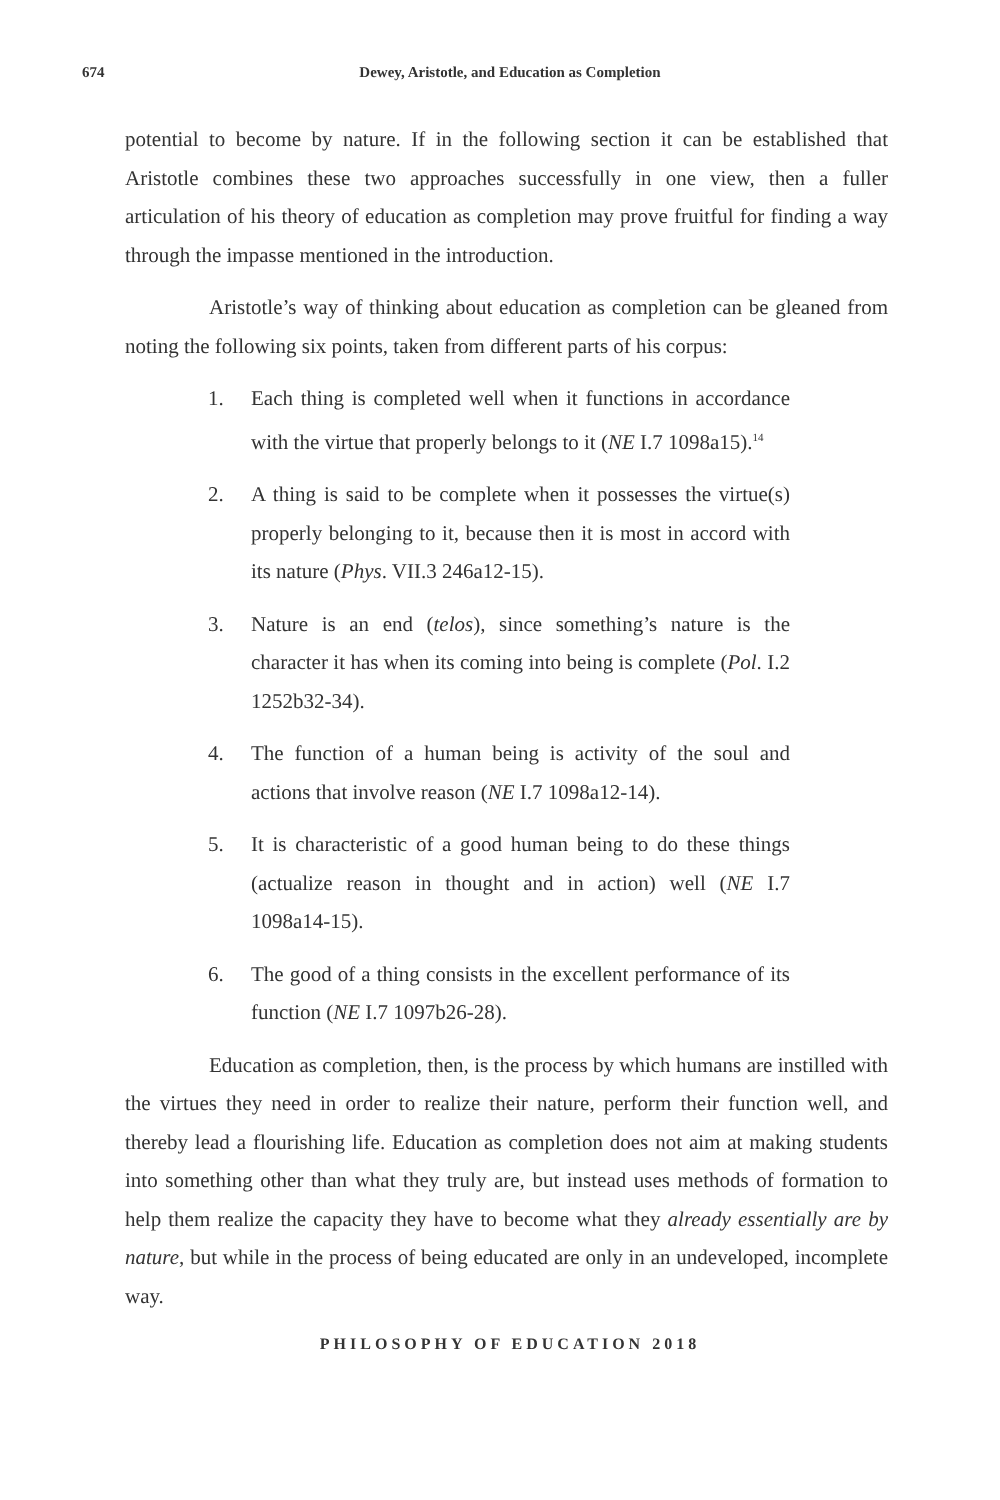674
Dewey, Aristotle, and Education as Completion
potential to become by nature. If in the following section it can be established that Aristotle combines these two approaches successfully in one view, then a fuller articulation of his theory of education as completion may prove fruitful for finding a way through the impasse mentioned in the introduction.
Aristotle’s way of thinking about education as completion can be gleaned from noting the following six points, taken from different parts of his corpus:
1. Each thing is completed well when it functions in accordance with the virtue that properly belongs to it (NE I.7 1098a15).<sup>14</sup>
2. A thing is said to be complete when it possesses the virtue(s) properly belonging to it, because then it is most in accord with its nature (Phys. VII.3 246a12-15).
3. Nature is an end (telos), since something’s nature is the character it has when its coming into being is complete (Pol. I.2 1252b32-34).
4. The function of a human being is activity of the soul and actions that involve reason (NE I.7 1098a12-14).
5. It is characteristic of a good human being to do these things (actualize reason in thought and in action) well (NE I.7 1098a14-15).
6. The good of a thing consists in the excellent performance of its function (NE I.7 1097b26-28).
Education as completion, then, is the process by which humans are instilled with the virtues they need in order to realize their nature, perform their function well, and thereby lead a flourishing life. Education as completion does not aim at making students into something other than what they truly are, but instead uses methods of formation to help them realize the capacity they have to become what they already essentially are by nature, but while in the process of being educated are only in an undeveloped, incomplete way.
PHILOSOPHY OF EDUCATION 2018